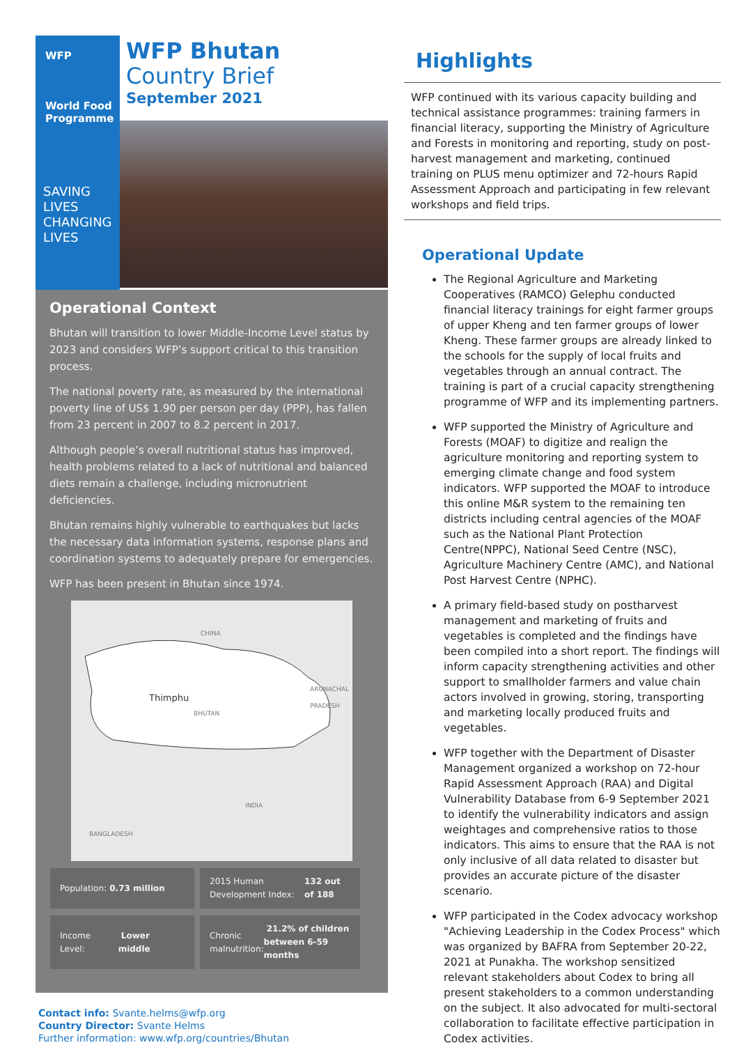WFP
World Food
Programme
SAVING
LIVES
CHANGING
LIVES
WFP Bhutan
Country Brief
September 2021
Operational Context
Bhutan will transition to lower Middle-Income Level status by 2023 and considers WFP’s support critical to this transition process.
The national poverty rate, as measured by the international poverty line of US$ 1.90 per person per day (PPP), has fallen from 23 percent in 2007 to 8.2 percent in 2017.
Although people’s overall nutritional status has improved, health problems related to a lack of nutritional and balanced diets remain a challenge, including micronutrient deficiencies.
Bhutan remains highly vulnerable to earthquakes but lacks the necessary data information systems, response plans and coordination systems to adequately prepare for emergencies.
WFP has been present in Bhutan since 1974.
CHINA
Thimphu
BHUTAN
ARUNACHAL PRADESH
INDIA
BANGLADESH
Population: 0.73 million
2015 Human Development Index: 132 out of 188
Income Level: Lower middle
Chronic malnutrition: 21.2% of children between 6-59 months
Contact info: Svante.helms@wfp.org
Country Director: Svante Helms
Further information: www.wfp.org/countries/Bhutan
Highlights
WFP continued with its various capacity building and technical assistance programmes: training farmers in financial literacy, supporting the Ministry of Agriculture and Forests in monitoring and reporting, study on post-harvest management and marketing, continued training on PLUS menu optimizer and 72-hours Rapid Assessment Approach and participating in few relevant workshops and field trips.
Operational Update
The Regional Agriculture and Marketing Cooperatives (RAMCO) Gelephu conducted financial literacy trainings for eight farmer groups of upper Kheng and ten farmer groups of lower Kheng. These farmer groups are already linked to the schools for the supply of local fruits and vegetables through an annual contract. The training is part of a crucial capacity strengthening programme of WFP and its implementing partners.
WFP supported the Ministry of Agriculture and Forests (MOAF) to digitize and realign the agriculture monitoring and reporting system to emerging climate change and food system indicators. WFP supported the MOAF to introduce this online M&R system to the remaining ten districts including central agencies of the MOAF such as the National Plant Protection Centre(NPPC), National Seed Centre (NSC), Agriculture Machinery Centre (AMC), and National Post Harvest Centre (NPHC).
A primary field-based study on postharvest management and marketing of fruits and vegetables is completed and the findings have been compiled into a short report. The findings will inform capacity strengthening activities and other support to smallholder farmers and value chain actors involved in growing, storing, transporting and marketing locally produced fruits and vegetables.
WFP together with the Department of Disaster Management organized a workshop on 72-hour Rapid Assessment Approach (RAA) and Digital Vulnerability Database from 6-9 September 2021 to identify the vulnerability indicators and assign weightages and comprehensive ratios to those indicators. This aims to ensure that the RAA is not only inclusive of all data related to disaster but provides an accurate picture of the disaster scenario.
WFP participated in the Codex advocacy workshop "Achieving Leadership in the Codex Process" which was organized by BAFRA from September 20-22, 2021 at Punakha. The workshop sensitized relevant stakeholders about Codex to bring all present stakeholders to a common understanding on the subject. It also advocated for multi-sectoral collaboration to facilitate effective participation in Codex activities.